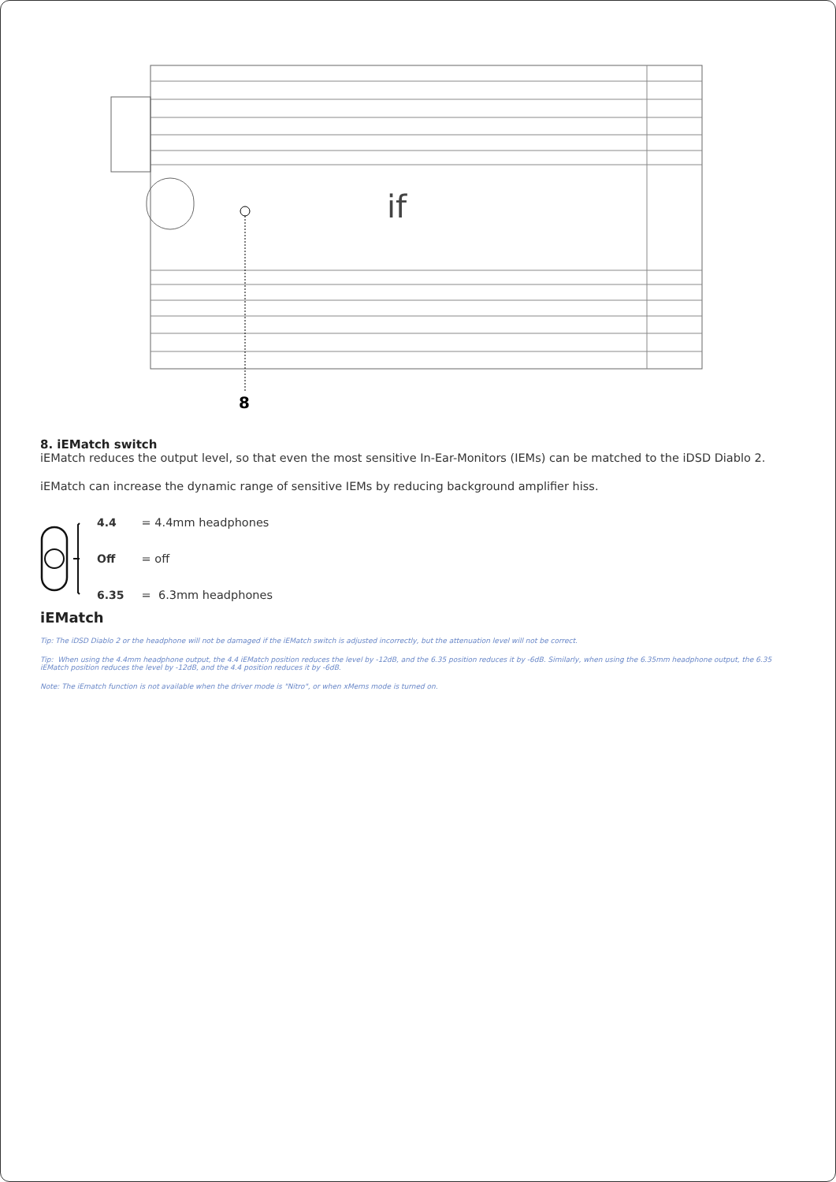if
8
8. iEMatch switch
iEMatch reduces the output level, so that even the most sensitive In-Ear-Monitors (IEMs) can be matched to the iDSD Diablo 2.
iEMatch can increase the dynamic range of sensitive IEMs by reducing background amplifier hiss.
| 4.4 | = 4.4mm headphones |
| Off | = off |
| 6.35 | = 6.3mm headphones |
iEMatch
Tip: The iDSD Diablo 2 or the headphone will not be damaged if the iEMatch switch is adjusted incorrectly, but the attenuation level will not be correct.
Tip: When using the 4.4mm headphone output, the 4.4 iEMatch position reduces the level by -12dB, and the 6.35 position reduces it by -6dB. Similarly, when using the 6.35mm headphone output, the 6.35 iEMatch position reduces the level by -12dB, and the 4.4 position reduces it by -6dB.
Note: The iEmatch function is not available when the driver mode is "Nitro", or when xMems mode is turned on.